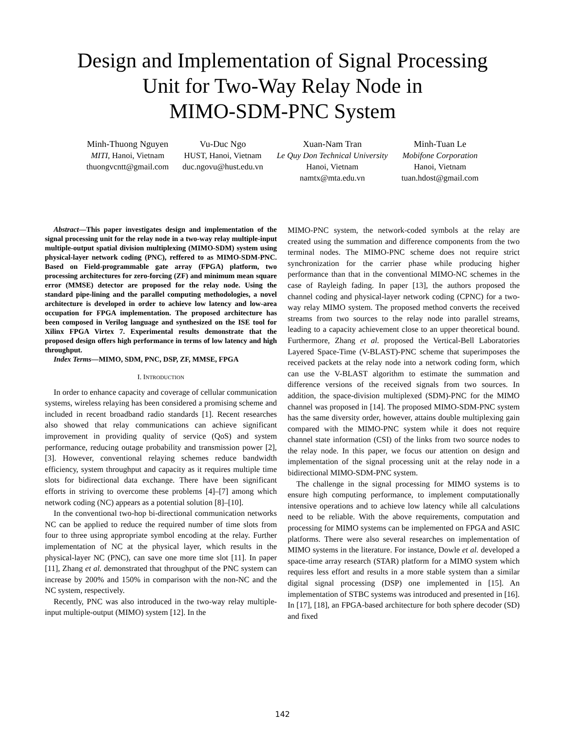Design and Implementation of Signal Processing
Unit for Two-Way Relay Node in
MIMO-SDM-PNC System
Minh-Thuong Nguyen
MITI, Hanoi, Vietnam
thuongvcntt@gmail.com
Vu-Duc Ngo
HUST, Hanoi, Vietnam
duc.ngovu@hust.edu.vn
Xuan-Nam Tran
Le Quy Don Technical University
Hanoi, Vietnam
namtx@mta.edu.vn
Minh-Tuan Le
Mobifone Corporation
Hanoi, Vietnam
tuan.hdost@gmail.com
Abstract—This paper investigates design and implementation of the signal processing unit for the relay node in a two-way relay multiple-input multiple-output spatial division multiplexing (MIMO-SDM) system using physical-layer network coding (PNC), reffered to as MIMO-SDM-PNC. Based on Field-programmable gate array (FPGA) platform, two processing architectures for zero-forcing (ZF) and minimum mean square error (MMSE) detector are proposed for the relay node. Using the standard pipe-lining and the parallel computing methodologies, a novel architecture is developed in order to achieve low latency and low-area occupation for FPGA implementation. The proposed architecture has been composed in Verilog language and synthesized on the ISE tool for Xilinx FPGA Virtex 7. Experimental results demonstrate that the proposed design offers high performance in terms of low latency and high throughput.
Index Terms—MIMO, SDM, PNC, DSP, ZF, MMSE, FPGA
I. INTRODUCTION
In order to enhance capacity and coverage of cellular communication systems, wireless relaying has been considered a promising scheme and included in recent broadband radio standards [1]. Recent researches also showed that relay communications can achieve significant improvement in providing quality of service (QoS) and system performance, reducing outage probability and transmission power [2], [3]. However, conventional relaying schemes reduce bandwidth efficiency, system throughput and capacity as it requires multiple time slots for bidirectional data exchange. There have been significant efforts in striving to overcome these problems [4]–[7] among which network coding (NC) appears as a potential solution [8]–[10].
In the conventional two-hop bi-directional communication networks NC can be applied to reduce the required number of time slots from four to three using appropriate symbol encoding at the relay. Further implementation of NC at the physical layer, which results in the physical-layer NC (PNC), can save one more time slot [11]. In paper [11], Zhang et al. demonstrated that throughput of the PNC system can increase by 200% and 150% in comparison with the non-NC and the NC system, respectively.
Recently, PNC was also introduced in the two-way relay multiple-input multiple-output (MIMO) system [12]. In the
MIMO-PNC system, the network-coded symbols at the relay are created using the summation and difference components from the two terminal nodes. The MIMO-PNC scheme does not require strict synchronization for the carrier phase while producing higher performance than that in the conventional MIMO-NC schemes in the case of Rayleigh fading. In paper [13], the authors proposed the channel coding and physical-layer network coding (CPNC) for a two-way relay MIMO system. The proposed method converts the received streams from two sources to the relay node into parallel streams, leading to a capacity achievement close to an upper theoretical bound. Furthermore, Zhang et al. proposed the Vertical-Bell Laboratories Layered Space-Time (V-BLAST)-PNC scheme that superimposes the received packets at the relay node into a network coding form, which can use the V-BLAST algorithm to estimate the summation and difference versions of the received signals from two sources. In addition, the space-division multiplexed (SDM)-PNC for the MIMO channel was proposed in [14]. The proposed MIMO-SDM-PNC system has the same diversity order, however, attains double multiplexing gain compared with the MIMO-PNC system while it does not require channel state information (CSI) of the links from two source nodes to the relay node. In this paper, we focus our attention on design and implementation of the signal processing unit at the relay node in a bidirectional MIMO-SDM-PNC system.
The challenge in the signal processing for MIMO systems is to ensure high computing performance, to implement computationally intensive operations and to achieve low latency while all calculations need to be reliable. With the above requirements, computation and processing for MIMO systems can be implemented on FPGA and ASIC platforms. There were also several researches on implementation of MIMO systems in the literature. For instance, Dowle et al. developed a space-time array research (STAR) platform for a MIMO system which requires less effort and results in a more stable system than a similar digital signal processing (DSP) one implemented in [15]. An implementation of STBC systems was introduced and presented in [16]. In [17], [18], an FPGA-based architecture for both sphere decoder (SD) and fixed
142